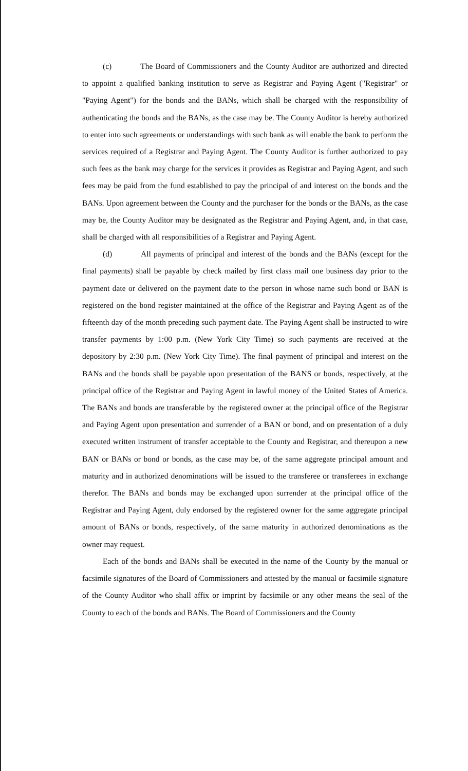(c) The Board of Commissioners and the County Auditor are authorized and directed to appoint a qualified banking institution to serve as Registrar and Paying Agent ("Registrar" or "Paying Agent") for the bonds and the BANs, which shall be charged with the responsibility of authenticating the bonds and the BANs, as the case may be. The County Auditor is hereby authorized to enter into such agreements or understandings with such bank as will enable the bank to perform the services required of a Registrar and Paying Agent. The County Auditor is further authorized to pay such fees as the bank may charge for the services it provides as Registrar and Paying Agent, and such fees may be paid from the fund established to pay the principal of and interest on the bonds and the BANs. Upon agreement between the County and the purchaser for the bonds or the BANs, as the case may be, the County Auditor may be designated as the Registrar and Paying Agent, and, in that case, shall be charged with all responsibilities of a Registrar and Paying Agent.
(d) All payments of principal and interest of the bonds and the BANs (except for the final payments) shall be payable by check mailed by first class mail one business day prior to the payment date or delivered on the payment date to the person in whose name such bond or BAN is registered on the bond register maintained at the office of the Registrar and Paying Agent as of the fifteenth day of the month preceding such payment date. The Paying Agent shall be instructed to wire transfer payments by 1:00 p.m. (New York City Time) so such payments are received at the depository by 2:30 p.m. (New York City Time). The final payment of principal and interest on the BANs and the bonds shall be payable upon presentation of the BANS or bonds, respectively, at the principal office of the Registrar and Paying Agent in lawful money of the United States of America. The BANs and bonds are transferable by the registered owner at the principal office of the Registrar and Paying Agent upon presentation and surrender of a BAN or bond, and on presentation of a duly executed written instrument of transfer acceptable to the County and Registrar, and thereupon a new BAN or BANs or bond or bonds, as the case may be, of the same aggregate principal amount and maturity and in authorized denominations will be issued to the transferee or transferees in exchange therefor. The BANs and bonds may be exchanged upon surrender at the principal office of the Registrar and Paying Agent, duly endorsed by the registered owner for the same aggregate principal amount of BANs or bonds, respectively, of the same maturity in authorized denominations as the owner may request.
Each of the bonds and BANs shall be executed in the name of the County by the manual or facsimile signatures of the Board of Commissioners and attested by the manual or facsimile signature of the County Auditor who shall affix or imprint by facsimile or any other means the seal of the County to each of the bonds and BANs. The Board of Commissioners and the County